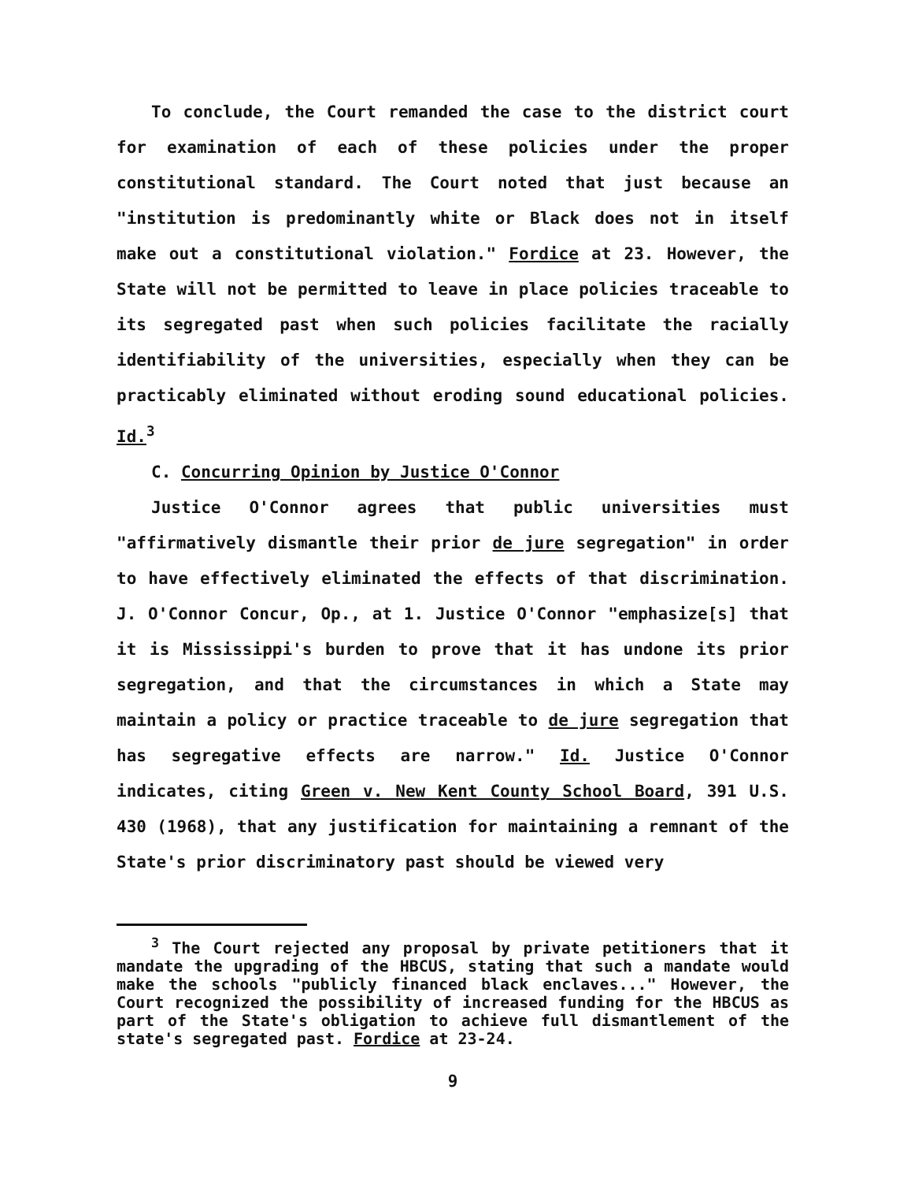To conclude, the Court remanded the case to the district court for examination of each of these policies under the proper constitutional standard. The Court noted that just because an "institution is predominantly white or Black does not in itself make out a constitutional violation." Fordice at 23. However, the State will not be permitted to leave in place policies traceable to its segregated past when such policies facilitate the racially identifiability of the universities, especially when they can be practicably eliminated without eroding sound educational policies. Id.<sup>3</sup>
C. Concurring Opinion by Justice O'Connor
Justice O'Connor agrees that public universities must "affirmatively dismantle their prior de jure segregation" in order to have effectively eliminated the effects of that discrimination. J. O'Connor Concur, Op., at 1. Justice O'Connor "emphasize[s] that it is Mississippi's burden to prove that it has undone its prior segregation, and that the circumstances in which a State may maintain a policy or practice traceable to de jure segregation that has segregative effects are narrow." Id. Justice O'Connor indicates, citing Green v. New Kent County School Board, 391 U.S. 430 (1968), that any justification for maintaining a remnant of the State's prior discriminatory past should be viewed very
<sup>3</sup> The Court rejected any proposal by private petitioners that it mandate the upgrading of the HBCUS, stating that such a mandate would make the schools "publicly financed black enclaves..." However, the Court recognized the possibility of increased funding for the HBCUS as part of the State's obligation to achieve full dismantlement of the state's segregated past. Fordice at 23-24.
9